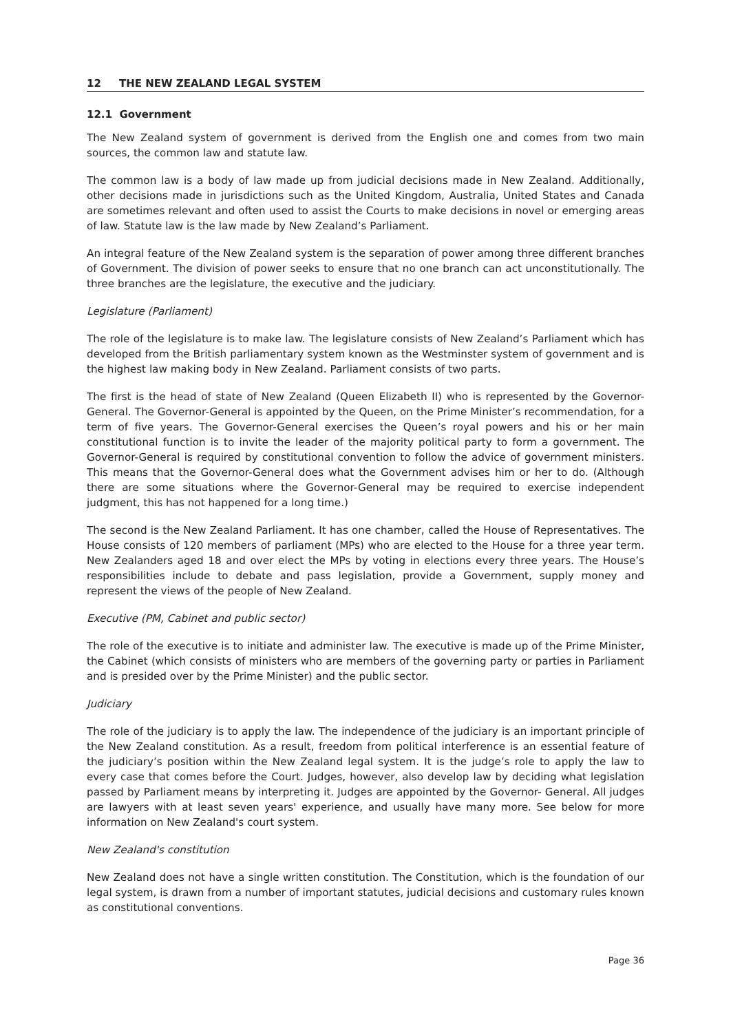12 THE NEW ZEALAND LEGAL SYSTEM
12.1 Government
The New Zealand system of government is derived from the English one and comes from two main sources, the common law and statute law.
The common law is a body of law made up from judicial decisions made in New Zealand. Additionally, other decisions made in jurisdictions such as the United Kingdom, Australia, United States and Canada are sometimes relevant and often used to assist the Courts to make decisions in novel or emerging areas of law. Statute law is the law made by New Zealand’s Parliament.
An integral feature of the New Zealand system is the separation of power among three different branches of Government. The division of power seeks to ensure that no one branch can act unconstitutionally. The three branches are the legislature, the executive and the judiciary.
Legislature (Parliament)
The role of the legislature is to make law. The legislature consists of New Zealand’s Parliament which has developed from the British parliamentary system known as the Westminster system of government and is the highest law making body in New Zealand. Parliament consists of two parts.
The first is the head of state of New Zealand (Queen Elizabeth II) who is represented by the Governor-General. The Governor-General is appointed by the Queen, on the Prime Minister’s recommendation, for a term of five years. The Governor-General exercises the Queen’s royal powers and his or her main constitutional function is to invite the leader of the majority political party to form a government. The Governor-General is required by constitutional convention to follow the advice of government ministers. This means that the Governor-General does what the Government advises him or her to do. (Although there are some situations where the Governor-General may be required to exercise independent judgment, this has not happened for a long time.)
The second is the New Zealand Parliament. It has one chamber, called the House of Representatives. The House consists of 120 members of parliament (MPs) who are elected to the House for a three year term. New Zealanders aged 18 and over elect the MPs by voting in elections every three years. The House’s responsibilities include to debate and pass legislation, provide a Government, supply money and represent the views of the people of New Zealand.
Executive (PM, Cabinet and public sector)
The role of the executive is to initiate and administer law. The executive is made up of the Prime Minister, the Cabinet (which consists of ministers who are members of the governing party or parties in Parliament and is presided over by the Prime Minister) and the public sector.
Judiciary
The role of the judiciary is to apply the law. The independence of the judiciary is an important principle of the New Zealand constitution. As a result, freedom from political interference is an essential feature of the judiciary’s position within the New Zealand legal system. It is the judge’s role to apply the law to every case that comes before the Court. Judges, however, also develop law by deciding what legislation passed by Parliament means by interpreting it. Judges are appointed by the Governor- General. All judges are lawyers with at least seven years' experience, and usually have many more. See below for more information on New Zealand's court system.
New Zealand's constitution
New Zealand does not have a single written constitution. The Constitution, which is the foundation of our legal system, is drawn from a number of important statutes, judicial decisions and customary rules known as constitutional conventions.
Page 36